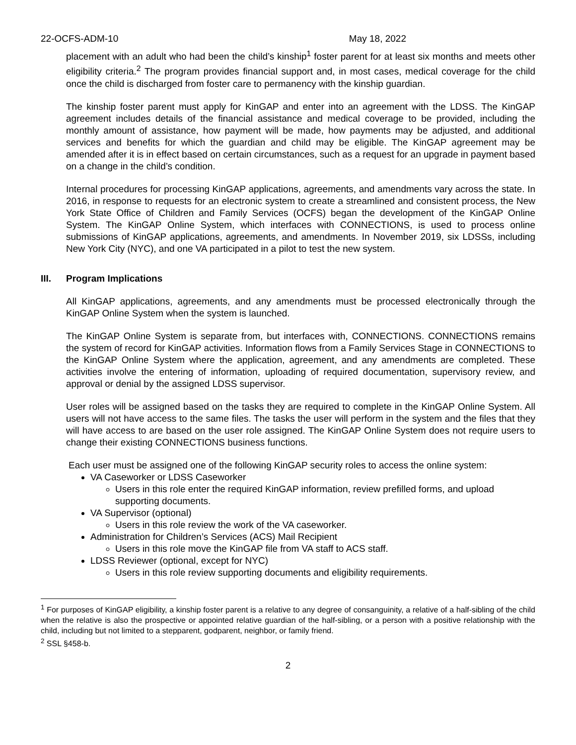22-OCFS-ADM-10 May 18, 2022
placement with an adult who had been the child’s kinship<sup>1</sup> foster parent for at least six months and meets other eligibility criteria.<sup>2</sup> The program provides financial support and, in most cases, medical coverage for the child once the child is discharged from foster care to permanency with the kinship guardian.
The kinship foster parent must apply for KinGAP and enter into an agreement with the LDSS. The KinGAP agreement includes details of the financial assistance and medical coverage to be provided, including the monthly amount of assistance, how payment will be made, how payments may be adjusted, and additional services and benefits for which the guardian and child may be eligible. The KinGAP agreement may be amended after it is in effect based on certain circumstances, such as a request for an upgrade in payment based on a change in the child’s condition.
Internal procedures for processing KinGAP applications, agreements, and amendments vary across the state. In 2016, in response to requests for an electronic system to create a streamlined and consistent process, the New York State Office of Children and Family Services (OCFS) began the development of the KinGAP Online System. The KinGAP Online System, which interfaces with CONNECTIONS, is used to process online submissions of KinGAP applications, agreements, and amendments. In November 2019, six LDSSs, including New York City (NYC), and one VA participated in a pilot to test the new system.
III. Program Implications
All KinGAP applications, agreements, and any amendments must be processed electronically through the KinGAP Online System when the system is launched.
The KinGAP Online System is separate from, but interfaces with, CONNECTIONS. CONNECTIONS remains the system of record for KinGAP activities. Information flows from a Family Services Stage in CONNECTIONS to the KinGAP Online System where the application, agreement, and any amendments are completed. These activities involve the entering of information, uploading of required documentation, supervisory review, and approval or denial by the assigned LDSS supervisor.
User roles will be assigned based on the tasks they are required to complete in the KinGAP Online System. All users will not have access to the same files. The tasks the user will perform in the system and the files that they will have access to are based on the user role assigned. The KinGAP Online System does not require users to change their existing CONNECTIONS business functions.
Each user must be assigned one of the following KinGAP security roles to access the online system:
VA Caseworker or LDSS Caseworker
Users in this role enter the required KinGAP information, review prefilled forms, and upload supporting documents.
VA Supervisor (optional)
Users in this role review the work of the VA caseworker.
Administration for Children’s Services (ACS) Mail Recipient
Users in this role move the KinGAP file from VA staff to ACS staff.
LDSS Reviewer (optional, except for NYC)
Users in this role review supporting documents and eligibility requirements.
<sup>1</sup> For purposes of KinGAP eligibility, a kinship foster parent is a relative to any degree of consanguinity, a relative of a half-sibling of the child when the relative is also the prospective or appointed relative guardian of the half-sibling, or a person with a positive relationship with the child, including but not limited to a stepparent, godparent, neighbor, or family friend.
<sup>2</sup> SSL §458-b.
2